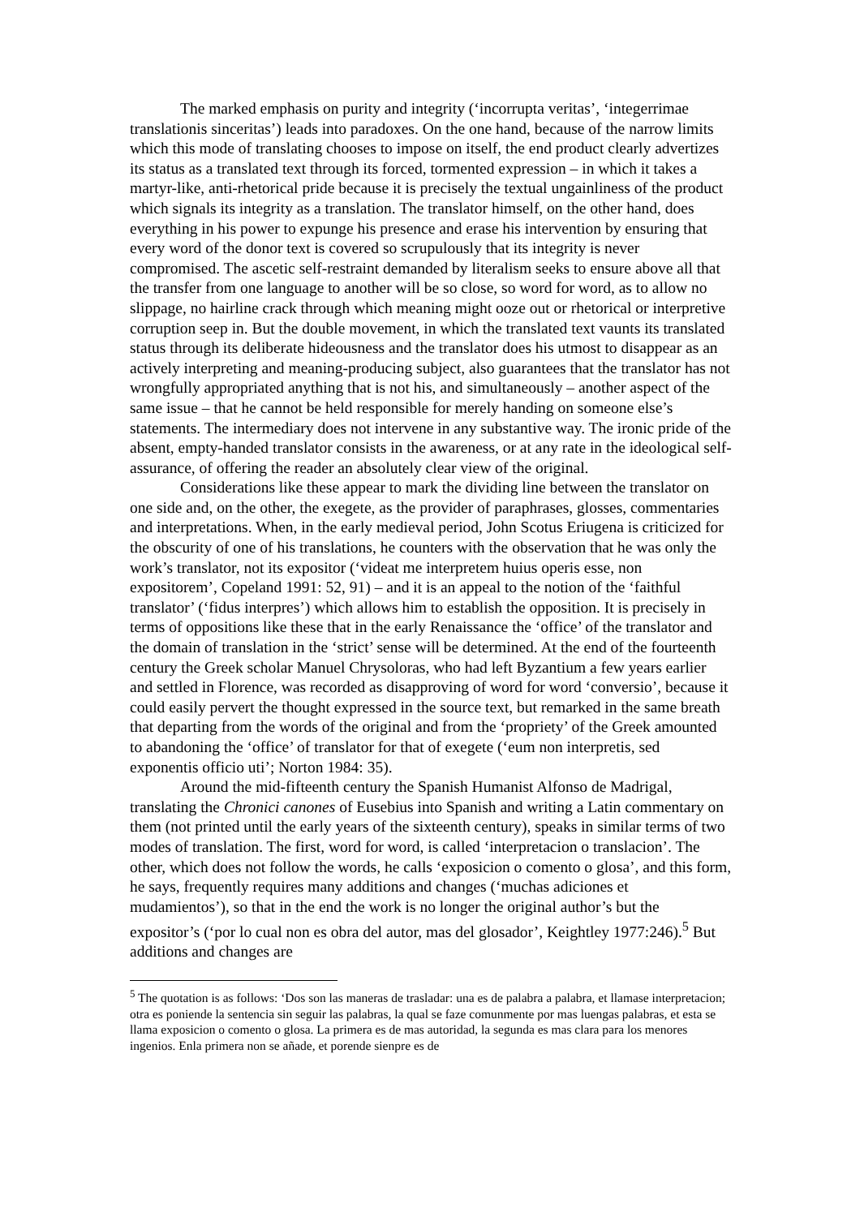The marked emphasis on purity and integrity (‘incorrupta veritas’, ‘integerrimae translationis sinceritas’) leads into paradoxes. On the one hand, because of the narrow limits which this mode of translating chooses to impose on itself, the end product clearly advertizes its status as a translated text through its forced, tormented expression – in which it takes a martyr-like, anti-rhetorical pride because it is precisely the textual ungainliness of the product which signals its integrity as a translation. The translator himself, on the other hand, does everything in his power to expunge his presence and erase his intervention by ensuring that every word of the donor text is covered so scrupulously that its integrity is never compromised. The ascetic self-restraint demanded by literalism seeks to ensure above all that the transfer from one language to another will be so close, so word for word, as to allow no slippage, no hairline crack through which meaning might ooze out or rhetorical or interpretive corruption seep in. But the double movement, in which the translated text vaunts its translated status through its deliberate hideousness and the translator does his utmost to disappear as an actively interpreting and meaning-producing subject, also guarantees that the translator has not wrongfully appropriated anything that is not his, and simultaneously – another aspect of the same issue – that he cannot be held responsible for merely handing on someone else’s statements. The intermediary does not intervene in any substantive way. The ironic pride of the absent, empty-handed translator consists in the awareness, or at any rate in the ideological self-assurance, of offering the reader an absolutely clear view of the original.
Considerations like these appear to mark the dividing line between the translator on one side and, on the other, the exegete, as the provider of paraphrases, glosses, commentaries and interpretations. When, in the early medieval period, John Scotus Eriugena is criticized for the obscurity of one of his translations, he counters with the observation that he was only the work’s translator, not its expositor (‘videat me interpretem huius operis esse, non expositorem’, Copeland 1991: 52, 91) – and it is an appeal to the notion of the ‘faithful translator’ (‘fidus interpres’) which allows him to establish the opposition. It is precisely in terms of oppositions like these that in the early Renaissance the ‘office’ of the translator and the domain of translation in the ‘strict’ sense will be determined. At the end of the fourteenth century the Greek scholar Manuel Chrysoloras, who had left Byzantium a few years earlier and settled in Florence, was recorded as disapproving of word for word ‘conversio’, because it could easily pervert the thought expressed in the source text, but remarked in the same breath that departing from the words of the original and from the ‘propriety’ of the Greek amounted to abandoning the ‘office’ of translator for that of exegete (‘eum non interpretis, sed exponentis officio uti’; Norton 1984: 35).
Around the mid-fifteenth century the Spanish Humanist Alfonso de Madrigal, translating the Chronici canones of Eusebius into Spanish and writing a Latin commentary on them (not printed until the early years of the sixteenth century), speaks in similar terms of two modes of translation. The first, word for word, is called ‘interpretacion o translacion’. The other, which does not follow the words, he calls ‘exposicion o comento o glosa’, and this form, he says, frequently requires many additions and changes (‘muchas adiciones et mudamientos’), so that in the end the work is no longer the original author’s but the expositor’s (‘por lo cual non es obra del autor, mas del glosador’, Keightley 1977:246).<sup>5</sup> But additions and changes are
<sup>5</sup> The quotation is as follows: ‘Dos son las maneras de trasladar: una es de palabra a palabra, et llamase interpretacion; otra es poniende la sentencia sin seguir las palabras, la qual se faze comunmente por mas luengas palabras, et esta se llama exposicion o comento o glosa. La primera es de mas autoridad, la segunda es mas clara para los menores ingenios. Enla primera non se añade, et porende sienpre es de